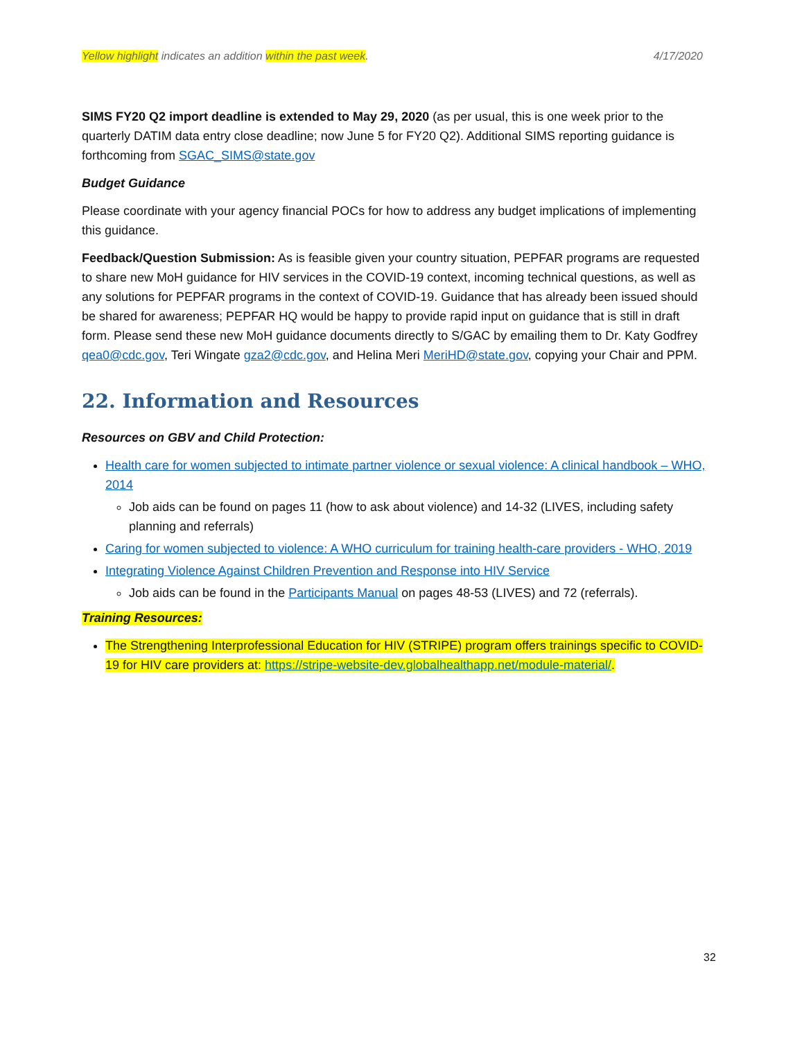Yellow highlight indicates an addition within the past week. 4/17/2020
SIMS FY20 Q2 import deadline is extended to May 29, 2020 (as per usual, this is one week prior to the quarterly DATIM data entry close deadline; now June 5 for FY20 Q2). Additional SIMS reporting guidance is forthcoming from SGAC_SIMS@state.gov
Budget Guidance
Please coordinate with your agency financial POCs for how to address any budget implications of implementing this guidance.
Feedback/Question Submission: As is feasible given your country situation, PEPFAR programs are requested to share new MoH guidance for HIV services in the COVID-19 context, incoming technical questions, as well as any solutions for PEPFAR programs in the context of COVID-19. Guidance that has already been issued should be shared for awareness; PEPFAR HQ would be happy to provide rapid input on guidance that is still in draft form. Please send these new MoH guidance documents directly to S/GAC by emailing them to Dr. Katy Godfrey qea0@cdc.gov, Teri Wingate gza2@cdc.gov, and Helina Meri MeriHD@state.gov, copying your Chair and PPM.
22. Information and Resources
Resources on GBV and Child Protection:
Health care for women subjected to intimate partner violence or sexual violence: A clinical handbook – WHO, 2014
Job aids can be found on pages 11 (how to ask about violence) and 14-32 (LIVES, including safety planning and referrals)
Caring for women subjected to violence: A WHO curriculum for training health-care providers - WHO, 2019
Integrating Violence Against Children Prevention and Response into HIV Service
Job aids can be found in the Participants Manual on pages 48-53 (LIVES) and 72 (referrals).
Training Resources:
The Strengthening Interprofessional Education for HIV (STRIPE) program offers trainings specific to COVID-19 for HIV care providers at: https://stripe-website-dev.globalhealthapp.net/module-material/.
32